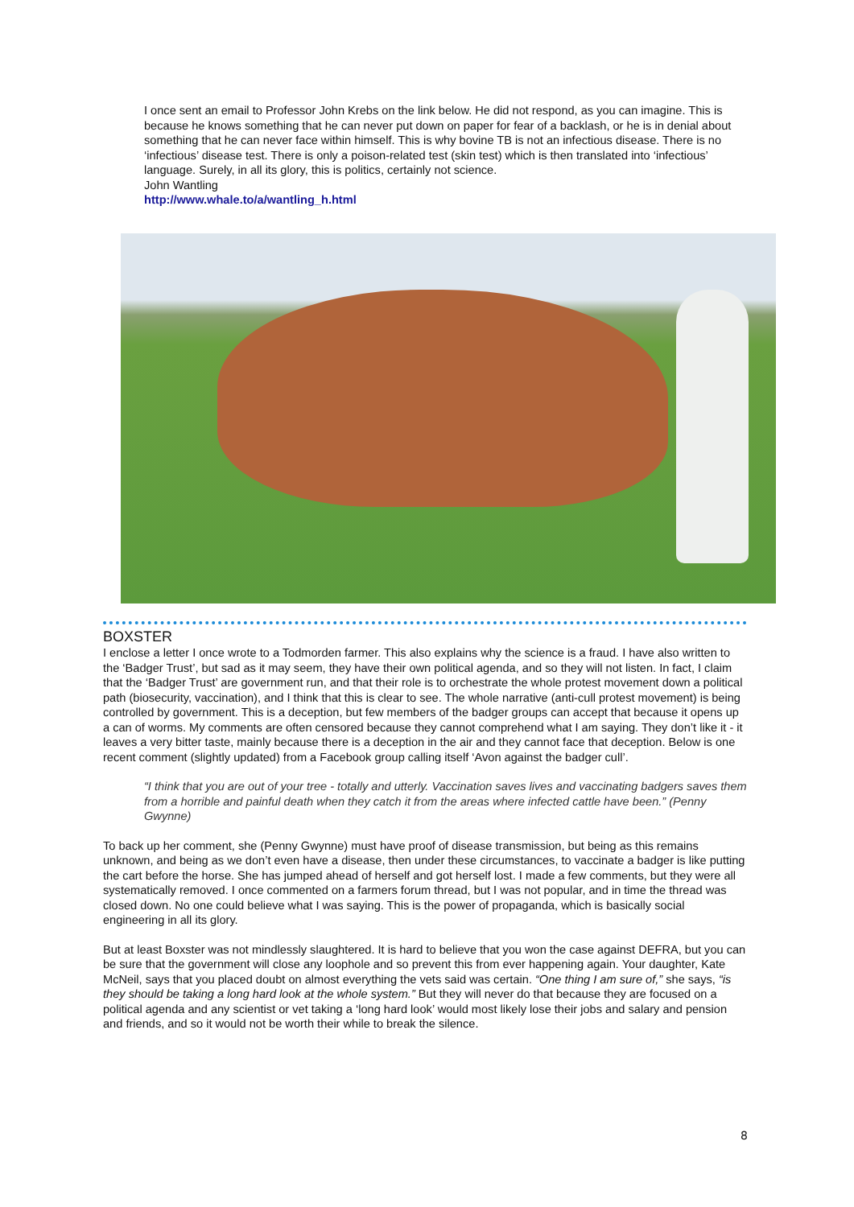I once sent an email to Professor John Krebs on the link below. He did not respond, as you can imagine. This is because he knows something that he can never put down on paper for fear of a backlash, or he is in denial about something that he can never face within himself. This is why bovine TB is not an infectious disease. There is no ‘infectious’ disease test. There is only a poison-related test (skin test) which is then translated into ‘infectious’ language. Surely, in all its glory, this is politics, certainly not science.
John Wantling
http://www.whale.to/a/wantling_h.html
BOXSTER
I enclose a letter I once wrote to a Todmorden farmer. This also explains why the science is a fraud. I have also written to the ‘Badger Trust’, but sad as it may seem, they have their own political agenda, and so they will not listen. In fact, I claim that the ‘Badger Trust’ are government run, and that their role is to orchestrate the whole protest movement down a political path (biosecurity, vaccination), and I think that this is clear to see. The whole narrative (anti-cull protest movement) is being controlled by government. This is a deception, but few members of the badger groups can accept that because it opens up a can of worms. My comments are often censored because they cannot comprehend what I am saying. They don’t like it - it leaves a very bitter taste, mainly because there is a deception in the air and they cannot face that deception. Below is one recent comment (slightly updated) from a Facebook group calling itself ‘Avon against the badger cull’.
“I think that you are out of your tree - totally and utterly. Vaccination saves lives and vaccinating badgers saves them from a horrible and painful death when they catch it from the areas where infected cattle have been.” (Penny Gwynne)
To back up her comment, she (Penny Gwynne) must have proof of disease transmission, but being as this remains unknown, and being as we don’t even have a disease, then under these circumstances, to vaccinate a badger is like putting the cart before the horse. She has jumped ahead of herself and got herself lost. I made a few comments, but they were all systematically removed. I once commented on a farmers forum thread, but I was not popular, and in time the thread was closed down. No one could believe what I was saying. This is the power of propaganda, which is basically social engineering in all its glory.
But at least Boxster was not mindlessly slaughtered. It is hard to believe that you won the case against DEFRA, but you can be sure that the government will close any loophole and so prevent this from ever happening again. Your daughter, Kate McNeil, says that you placed doubt on almost everything the vets said was certain. “One thing I am sure of,” she says, “is they should be taking a long hard look at the whole system.” But they will never do that because they are focused on a political agenda and any scientist or vet taking a ‘long hard look’ would most likely lose their jobs and salary and pension and friends, and so it would not be worth their while to break the silence.
8